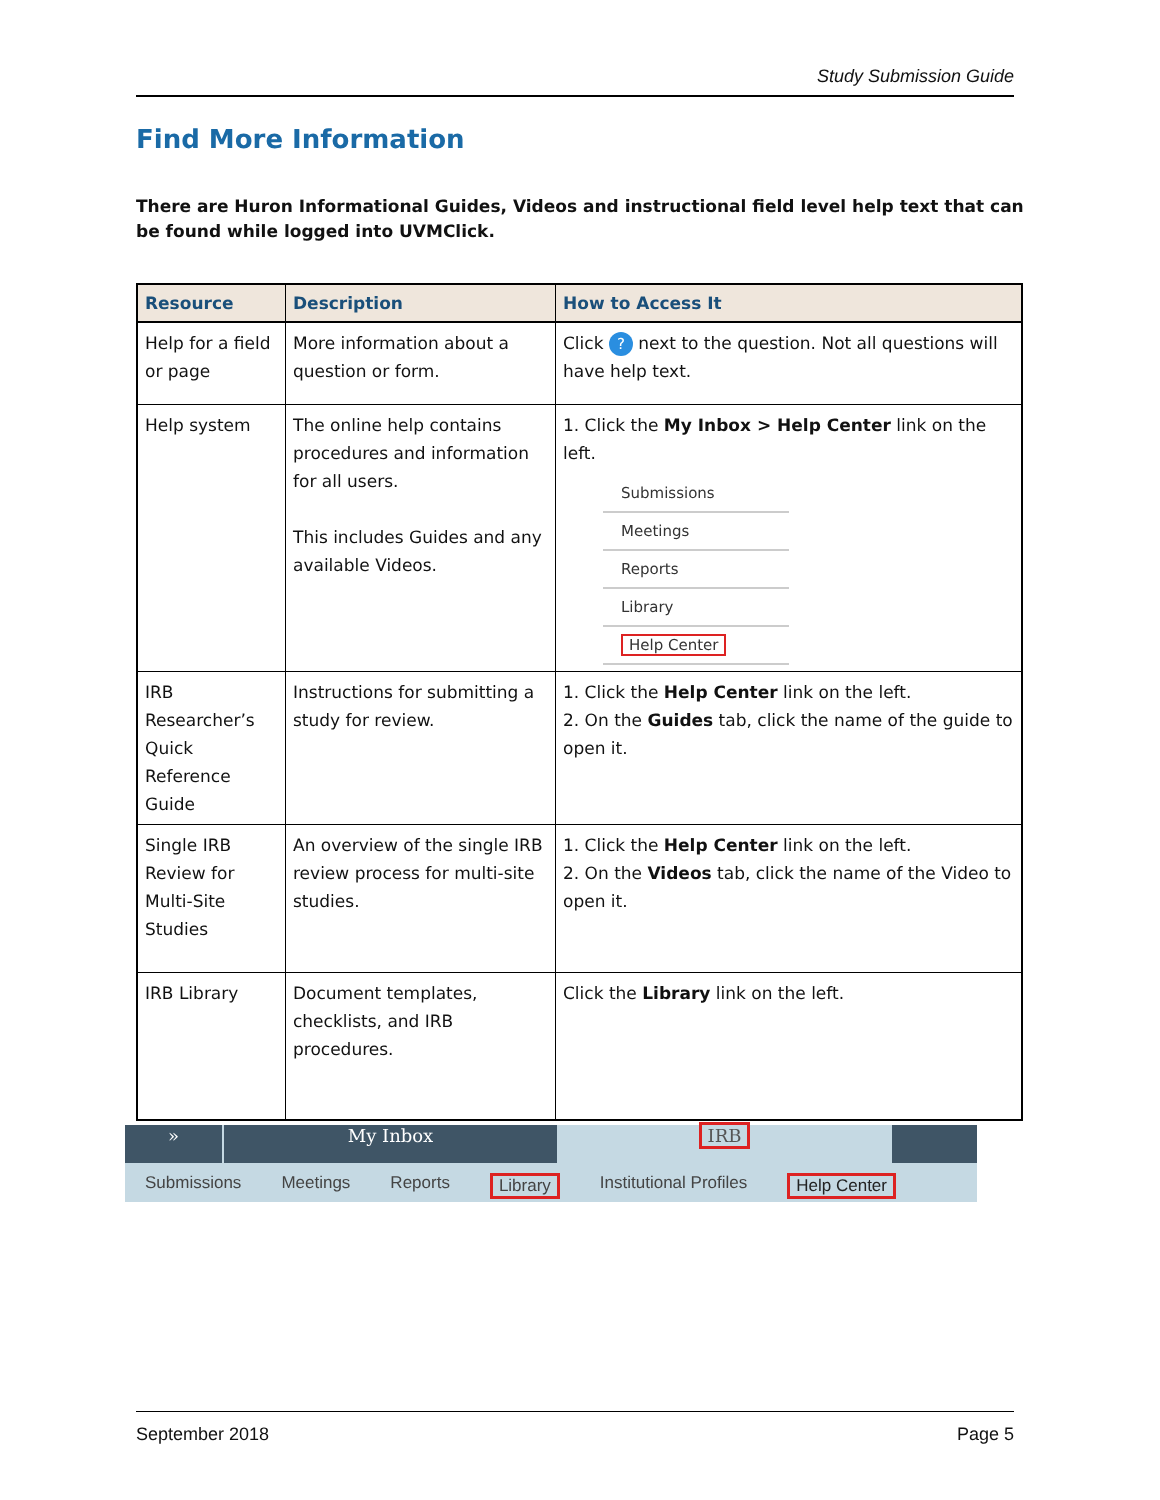Study Submission Guide
Find More Information
There are Huron Informational Guides, Videos and instructional field level help text that can be found while logged into UVMClick.
| Resource | Description | How to Access It |
| --- | --- | --- |
| Help for a field or page | More information about a question or form. | Click ? next to the question. Not all questions will have help text. |
| Help system | The online help contains procedures and information for all users. This includes Guides and any available Videos. | 1. Click the My Inbox > Help Center link on the left. Submissions Meetings Reports Library Help Center |
| IRB Researcher’s Quick Reference Guide | Instructions for submitting a study for review. | 1. Click the Help Center link on the left. 2. On the Guides tab, click the name of the guide to open it. |
| Single IRB Review for Multi-Site Studies | An overview of the single IRB review process for multi-site studies. | 1. Click the Help Center link on the left. 2. On the Videos tab, click the name of the Video to open it. |
| IRB Library | Document templates, checklists, and IRB procedures. | Click the Library link on the left. |
» My Inbox IRB
Submissions Meetings Reports Library Institutional Profiles Help Center
September 2018 Page 5